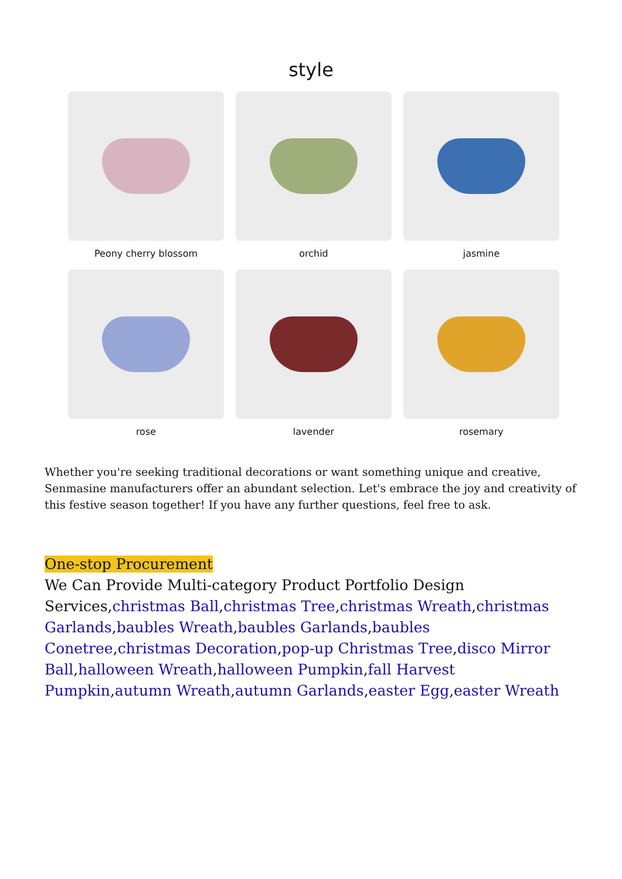style
Peony cherry blossom
orchid
jasmine
rose
lavender
rosemary
Whether you're seeking traditional decorations or want something unique and creative, Senmasine manufacturers offer an abundant selection. Let's embrace the joy and creativity of this festive season together! If you have any further questions, feel free to ask.
One-stop Procurement
We Can Provide Multi-category Product Portfolio Design Services,christmas Ball,christmas Tree,christmas Wreath,christmas Garlands,baubles Wreath,baubles Garlands,baubles Conetree,christmas Decoration,pop-up Christmas Tree,disco Mirror Ball,halloween Wreath,halloween Pumpkin,fall Harvest Pumpkin,autumn Wreath,autumn Garlands,easter Egg,easter Wreath